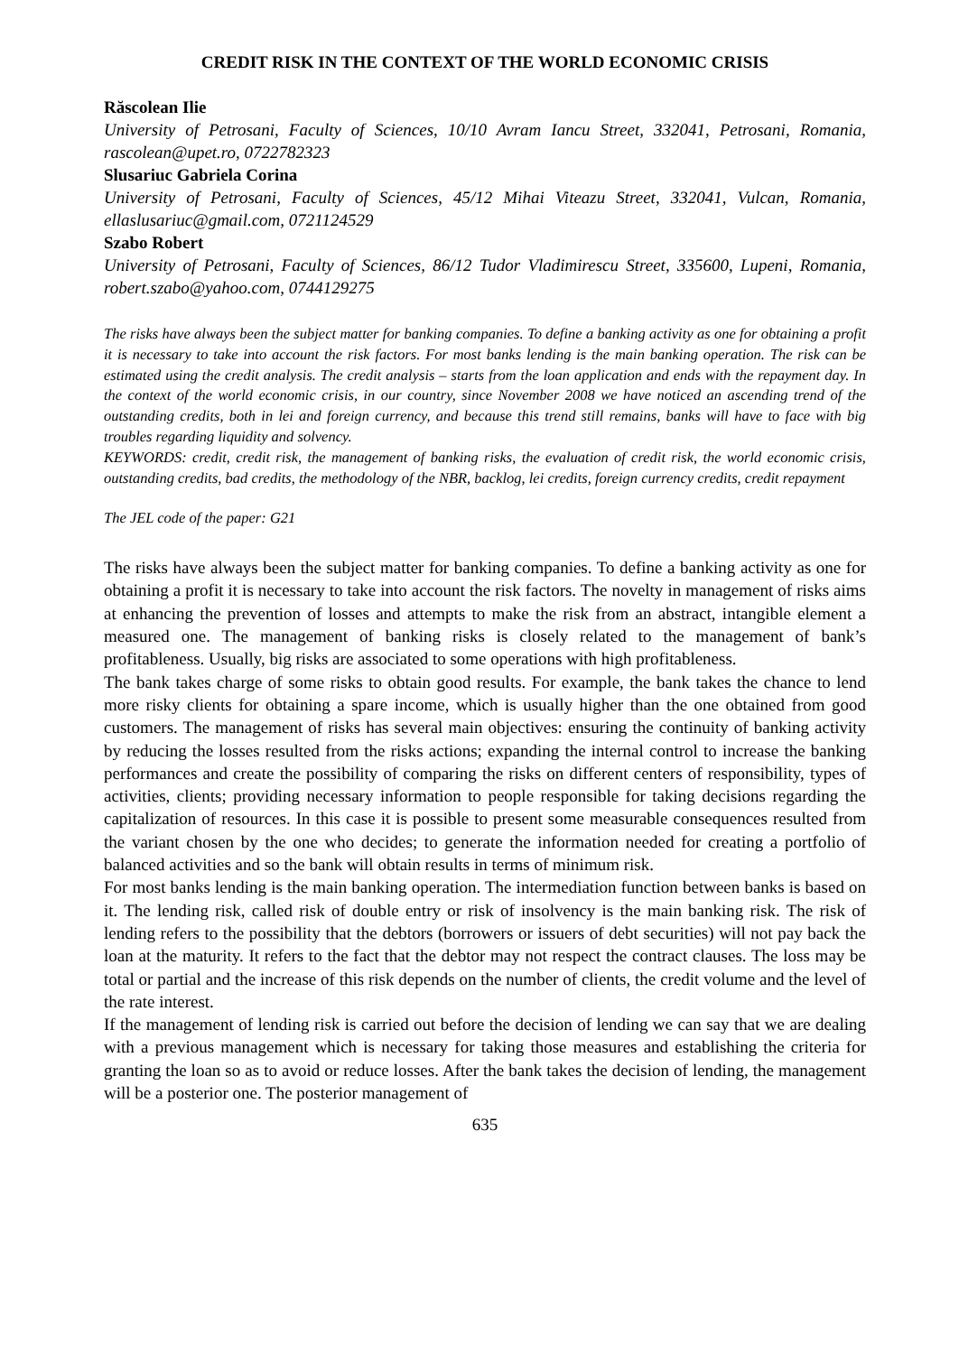CREDIT RISK IN THE CONTEXT OF THE WORLD ECONOMIC CRISIS
Răscolean Ilie
University of Petrosani, Faculty of Sciences, 10/10 Avram Iancu Street, 332041, Petrosani, Romania, rascolean@upet.ro, 0722782323
Slusariuc Gabriela Corina
University of Petrosani, Faculty of Sciences, 45/12 Mihai Viteazu Street, 332041, Vulcan, Romania, ellaslusariuc@gmail.com, 0721124529
Szabo Robert
University of Petrosani, Faculty of Sciences, 86/12 Tudor Vladimirescu Street, 335600, Lupeni, Romania, robert.szabo@yahoo.com, 0744129275
The risks have always been the subject matter for banking companies. To define a banking activity as one for obtaining a profit it is necessary to take into account the risk factors. For most banks lending is the main banking operation. The risk can be estimated using the credit analysis. The credit analysis – starts from the loan application and ends with the repayment day. In the context of the world economic crisis, in our country, since November 2008 we have noticed an ascending trend of the outstanding credits, both in lei and foreign currency, and because this trend still remains, banks will have to face with big troubles regarding liquidity and solvency.
KEYWORDS: credit, credit risk, the management of banking risks, the evaluation of credit risk, the world economic crisis, outstanding credits, bad credits, the methodology of the NBR, backlog, lei credits, foreign currency credits, credit repayment
The JEL code of the paper: G21
The risks have always been the subject matter for banking companies. To define a banking activity as one for obtaining a profit it is necessary to take into account the risk factors. The novelty in management of risks aims at enhancing the prevention of losses and attempts to make the risk from an abstract, intangible element a measured one. The management of banking risks is closely related to the management of bank’s profitableness. Usually, big risks are associated to some operations with high profitableness.
The bank takes charge of some risks to obtain good results. For example, the bank takes the chance to lend more risky clients for obtaining a spare income, which is usually higher than the one obtained from good customers. The management of risks has several main objectives: ensuring the continuity of banking activity by reducing the losses resulted from the risks actions; expanding the internal control to increase the banking performances and create the possibility of comparing the risks on different centers of responsibility, types of activities, clients; providing necessary information to people responsible for taking decisions regarding the capitalization of resources. In this case it is possible to present some measurable consequences resulted from the variant chosen by the one who decides; to generate the information needed for creating a portfolio of balanced activities and so the bank will obtain results in terms of minimum risk.
For most banks lending is the main banking operation. The intermediation function between banks is based on it. The lending risk, called risk of double entry or risk of insolvency is the main banking risk. The risk of lending refers to the possibility that the debtors (borrowers or issuers of debt securities) will not pay back the loan at the maturity. It refers to the fact that the debtor may not respect the contract clauses. The loss may be total or partial and the increase of this risk depends on the number of clients, the credit volume and the level of the rate interest.
If the management of lending risk is carried out before the decision of lending we can say that we are dealing with a previous management which is necessary for taking those measures and establishing the criteria for granting the loan so as to avoid or reduce losses. After the bank takes the decision of lending, the management will be a posterior one. The posterior management of
635